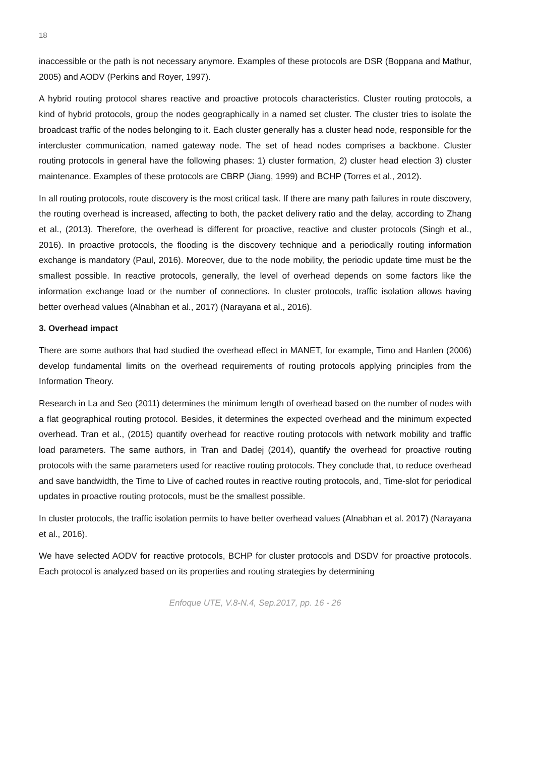18
inaccessible or the path is not necessary anymore. Examples of these protocols are DSR (Boppana and Mathur, 2005) and AODV (Perkins and Royer, 1997).
A hybrid routing protocol shares reactive and proactive protocols characteristics. Cluster routing protocols, a kind of hybrid protocols, group the nodes geographically in a named set cluster. The cluster tries to isolate the broadcast traffic of the nodes belonging to it. Each cluster generally has a cluster head node, responsible for the intercluster communication, named gateway node. The set of head nodes comprises a backbone. Cluster routing protocols in general have the following phases: 1) cluster formation, 2) cluster head election 3) cluster maintenance. Examples of these protocols are CBRP (Jiang, 1999) and BCHP (Torres et al., 2012).
In all routing protocols, route discovery is the most critical task. If there are many path failures in route discovery, the routing overhead is increased, affecting to both, the packet delivery ratio and the delay, according to Zhang et al., (2013). Therefore, the overhead is different for proactive, reactive and cluster protocols (Singh et al., 2016). In proactive protocols, the flooding is the discovery technique and a periodically routing information exchange is mandatory (Paul, 2016). Moreover, due to the node mobility, the periodic update time must be the smallest possible. In reactive protocols, generally, the level of overhead depends on some factors like the information exchange load or the number of connections. In cluster protocols, traffic isolation allows having better overhead values (Alnabhan et al., 2017) (Narayana et al., 2016).
3. Overhead impact
There are some authors that had studied the overhead effect in MANET, for example, Timo and Hanlen (2006) develop fundamental limits on the overhead requirements of routing protocols applying principles from the Information Theory.
Research in La and Seo (2011) determines the minimum length of overhead based on the number of nodes with a flat geographical routing protocol. Besides, it determines the expected overhead and the minimum expected overhead. Tran et al., (2015) quantify overhead for reactive routing protocols with network mobility and traffic load parameters. The same authors, in Tran and Dadej (2014), quantify the overhead for proactive routing protocols with the same parameters used for reactive routing protocols. They conclude that, to reduce overhead and save bandwidth, the Time to Live of cached routes in reactive routing protocols, and, Time-slot for periodical updates in proactive routing protocols, must be the smallest possible.
In cluster protocols, the traffic isolation permits to have better overhead values (Alnabhan et al. 2017) (Narayana et al., 2016).
We have selected AODV for reactive protocols, BCHP for cluster protocols and DSDV for proactive protocols. Each protocol is analyzed based on its properties and routing strategies by determining
Enfoque UTE, V.8-N.4, Sep.2017, pp. 16 - 26